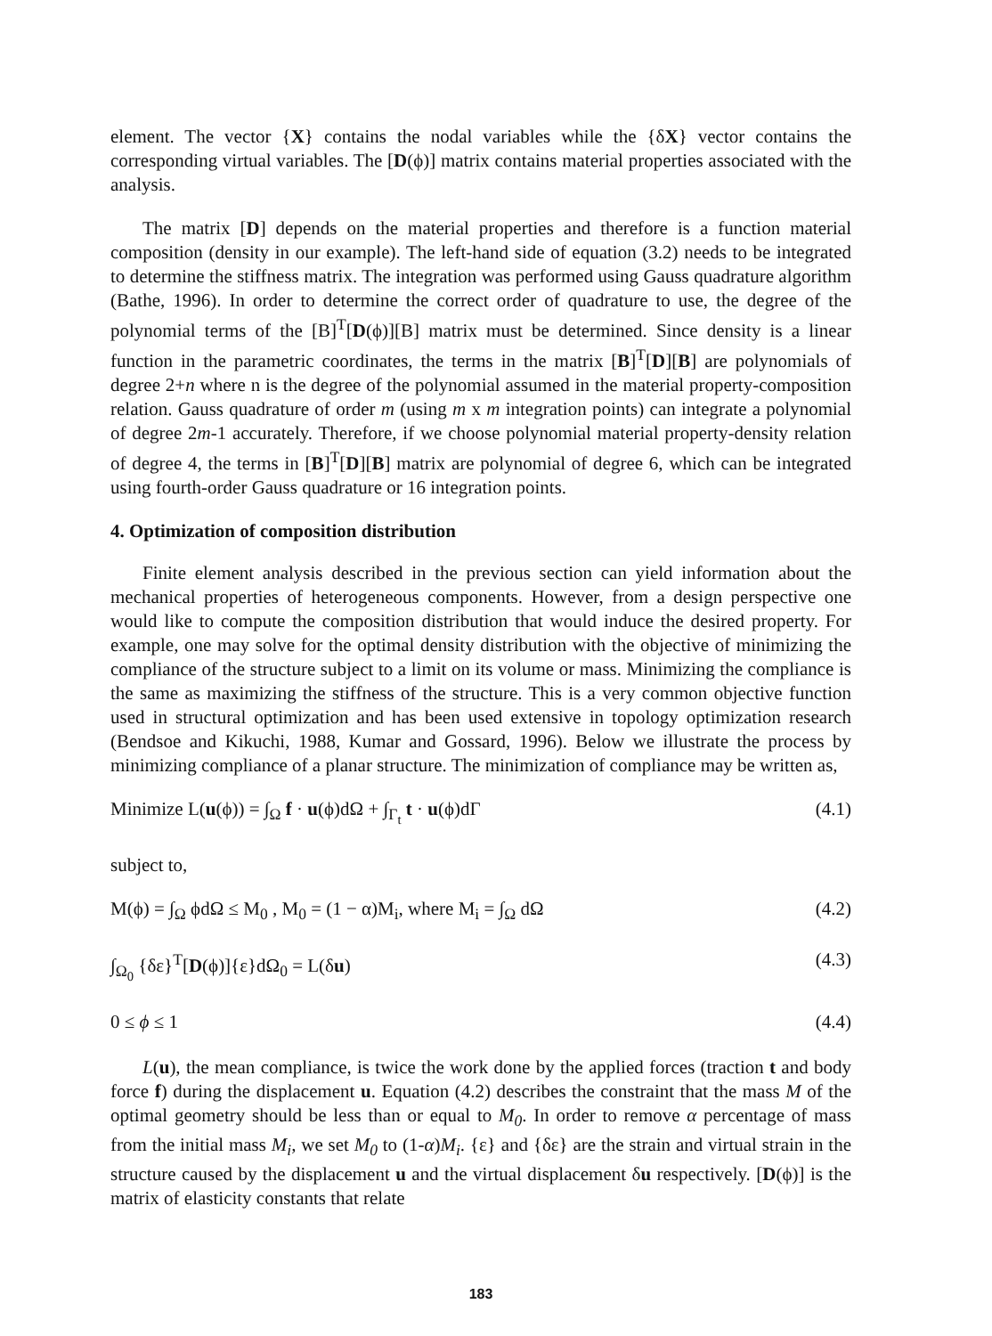element. The vector {X} contains the nodal variables while the {δX} vector contains the corresponding virtual variables. The [D(ϕ)] matrix contains material properties associated with the analysis.
The matrix [D] depends on the material properties and therefore is a function material composition (density in our example). The left-hand side of equation (3.2) needs to be integrated to determine the stiffness matrix. The integration was performed using Gauss quadrature algorithm (Bathe, 1996). In order to determine the correct order of quadrature to use, the degree of the polynomial terms of the [B]<sup>T</sup>[D(ϕ)][B] matrix must be determined. Since density is a linear function in the parametric coordinates, the terms in the matrix [B]<sup>T</sup>[D][B] are polynomials of degree 2+n where n is the degree of the polynomial assumed in the material property-composition relation. Gauss quadrature of order m (using m x m integration points) can integrate a polynomial of degree 2m-1 accurately. Therefore, if we choose polynomial material property-density relation of degree 4, the terms in [B]<sup>T</sup>[D][B] matrix are polynomial of degree 6, which can be integrated using fourth-order Gauss quadrature or 16 integration points.
4. Optimization of composition distribution
Finite element analysis described in the previous section can yield information about the mechanical properties of heterogeneous components. However, from a design perspective one would like to compute the composition distribution that would induce the desired property. For example, one may solve for the optimal density distribution with the objective of minimizing the compliance of the structure subject to a limit on its volume or mass. Minimizing the compliance is the same as maximizing the stiffness of the structure. This is a very common objective function used in structural optimization and has been used extensive in topology optimization research (Bendsoe and Kikuchi, 1988, Kumar and Gossard, 1996). Below we illustrate the process by minimizing compliance of a planar structure. The minimization of compliance may be written as,
Minimize L(u(ϕ)) = ∫<sub>Ω</sub> f · u(ϕ)dΩ + ∫<sub>Γ<sub>t</sub></sub> t · u(ϕ)dΓ (4.1)
subject to,
M(ϕ) = ∫<sub>Ω</sub> ϕdΩ ≤ M<sub>0</sub> , M<sub>0</sub> = (1 − α)M<sub>i</sub>, where M<sub>i</sub> = ∫<sub>Ω</sub> dΩ (4.2)
∫<sub>Ω<sub>0</sub></sub> {δε}<sup>T</sup>[D(ϕ)]{ε}dΩ<sub>0</sub> = L(δu) (4.3)
0 ≤ ϕ ≤ 1 (4.4)
L(u), the mean compliance, is twice the work done by the applied forces (traction t and body force f) during the displacement u. Equation (4.2) describes the constraint that the mass M of the optimal geometry should be less than or equal to M<sub>0</sub>. In order to remove α percentage of mass from the initial mass M<sub>i</sub>, we set M<sub>0</sub> to (1-α)M<sub>i</sub>. {ε} and {δε} are the strain and virtual strain in the structure caused by the displacement u and the virtual displacement δu respectively. [D(ϕ)] is the matrix of elasticity constants that relate
183